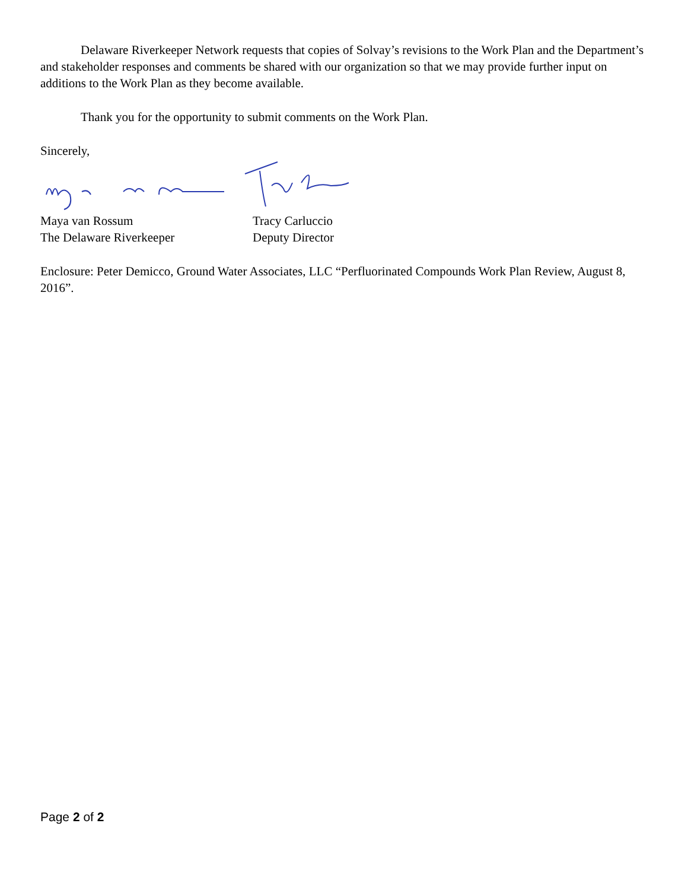Delaware Riverkeeper Network requests that copies of Solvay’s revisions to the Work Plan and the Department’s and stakeholder responses and comments be shared with our organization so that we may provide further input on additions to the Work Plan as they become available.
Thank you for the opportunity to submit comments on the Work Plan.
Sincerely,
Maya van Rossum
The Delaware Riverkeeper
Tracy Carluccio
Deputy Director
Enclosure: Peter Demicco, Ground Water Associates, LLC “Perfluorinated Compounds Work Plan Review, August 8, 2016”.
Page 2 of 2